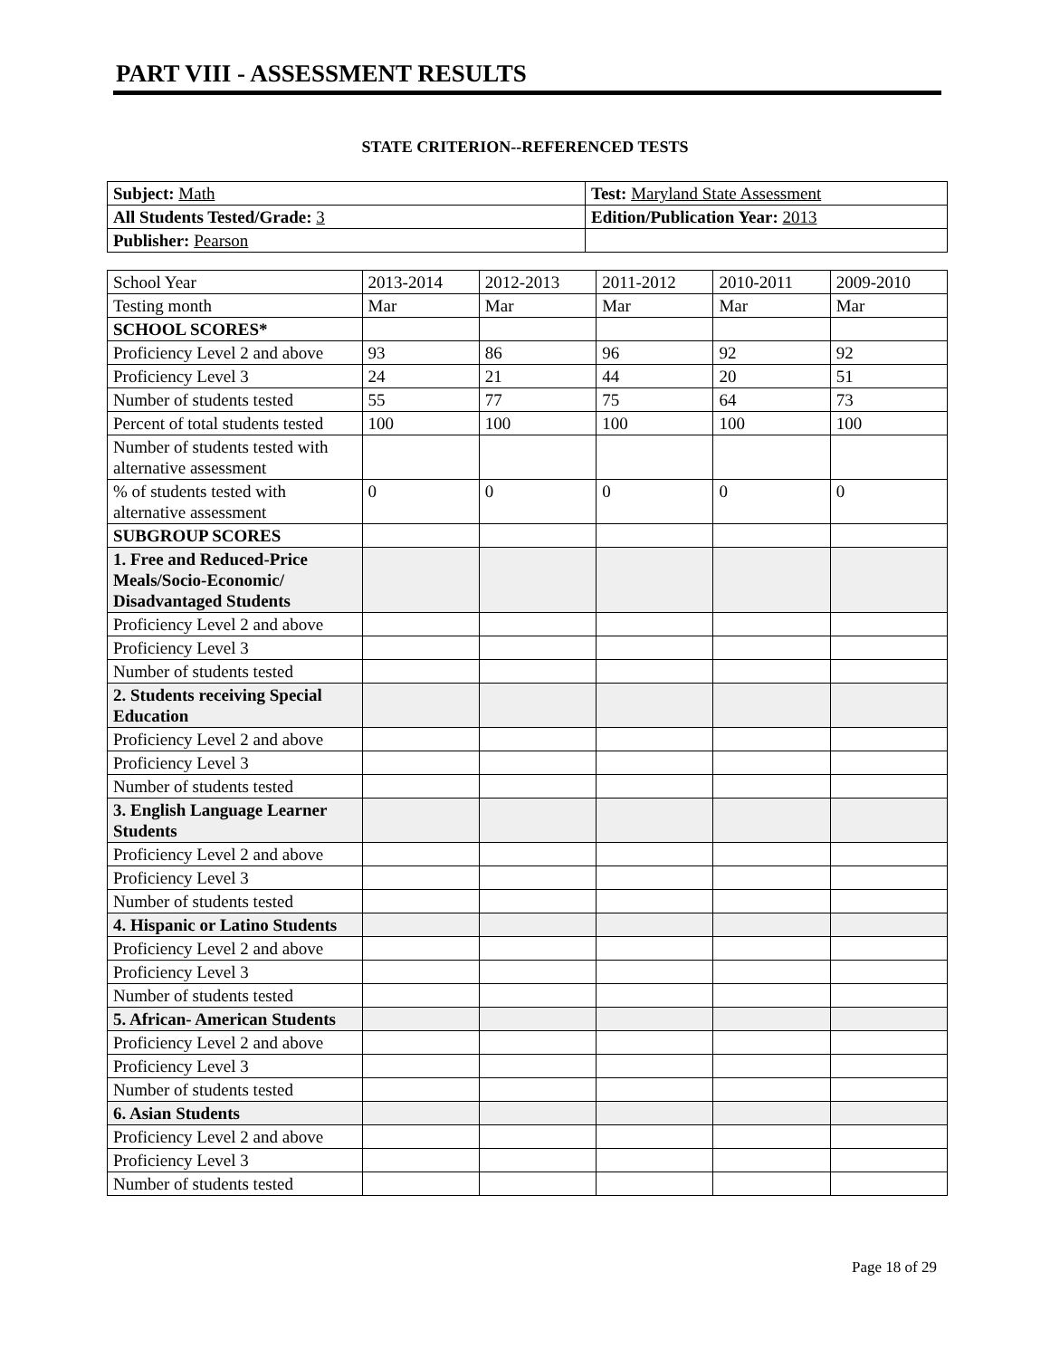PART VIII - ASSESSMENT RESULTS
STATE CRITERION--REFERENCED TESTS
| Subject: Math | Test: Maryland State Assessment |
| All Students Tested/Grade: 3 | Edition/Publication Year: 2013 |
| Publisher: Pearson | |
| School Year | 2013-2014 | 2012-2013 | 2011-2012 | 2010-2011 | 2009-2010 |
| Testing month | Mar | Mar | Mar | Mar | Mar |
| SCHOOL SCORES* | | | | | |
| Proficiency Level 2 and above | 93 | 86 | 96 | 92 | 92 |
| Proficiency Level 3 | 24 | 21 | 44 | 20 | 51 |
| Number of students tested | 55 | 77 | 75 | 64 | 73 |
| Percent of total students tested | 100 | 100 | 100 | 100 | 100 |
| Number of students tested with alternative assessment | | | | | |
| % of students tested with alternative assessment | 0 | 0 | 0 | 0 | 0 |
| SUBGROUP SCORES | | | | | |
| 1. Free and Reduced-Price Meals/Socio-Economic/ Disadvantaged Students | | | | | |
| Proficiency Level 2 and above | | | | | |
| Proficiency Level 3 | | | | | |
| Number of students tested | | | | | |
| 2. Students receiving Special Education | | | | | |
| Proficiency Level 2 and above | | | | | |
| Proficiency Level 3 | | | | | |
| Number of students tested | | | | | |
| 3. English Language Learner Students | | | | | |
| Proficiency Level 2 and above | | | | | |
| Proficiency Level 3 | | | | | |
| Number of students tested | | | | | |
| 4. Hispanic or Latino Students | | | | | |
| Proficiency Level 2 and above | | | | | |
| Proficiency Level 3 | | | | | |
| Number of students tested | | | | | |
| 5. African- American Students | | | | | |
| Proficiency Level 2 and above | | | | | |
| Proficiency Level 3 | | | | | |
| Number of students tested | | | | | |
| 6. Asian Students | | | | | |
| Proficiency Level 2 and above | | | | | |
| Proficiency Level 3 | | | | | |
| Number of students tested | | | | | |
Page 18 of 29